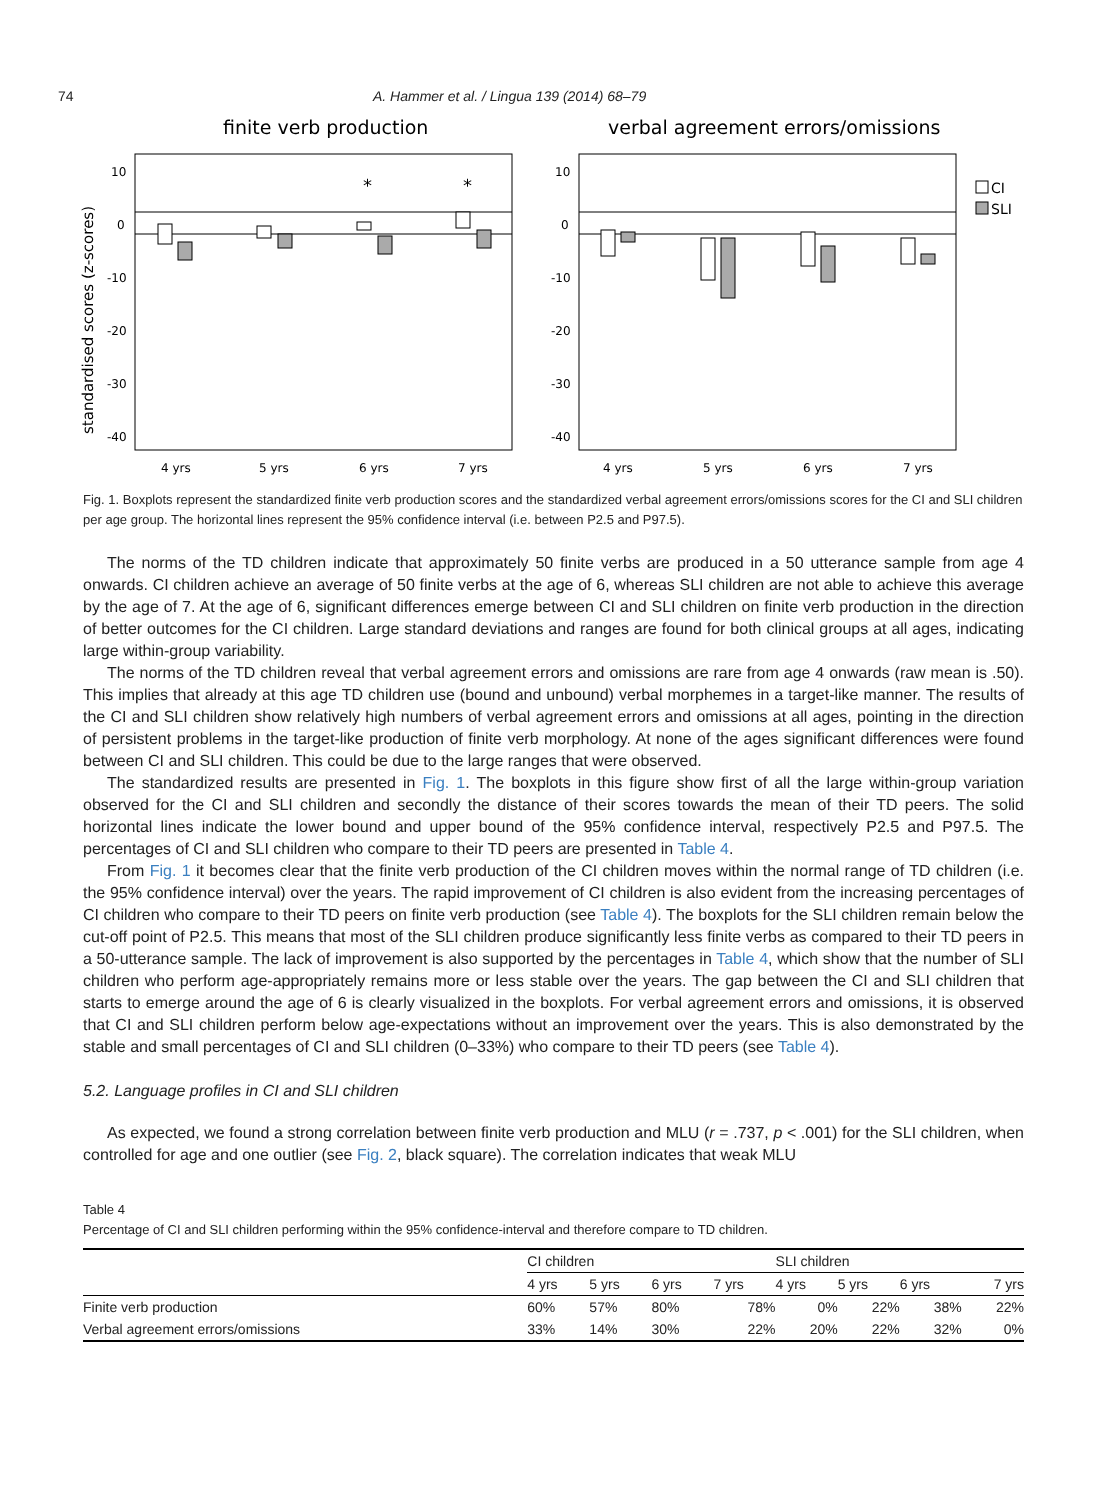74 A. Hammer et al. / Lingua 139 (2014) 68–79
finite verb production
verbal agreement errors/omissions
standardised scores (z-scores)
10
0
-10
-20
-30
-40
10
0
-10
-20
-30
-40
4 yrs
5 yrs
6 yrs
7 yrs
4 yrs
5 yrs
6 yrs
7 yrs
*
*
CI
SLI
Fig. 1. Boxplots represent the standardized finite verb production scores and the standardized verbal agreement errors/omissions scores for the CI and SLI children per age group. The horizontal lines represent the 95% confidence interval (i.e. between P2.5 and P97.5).
The norms of the TD children indicate that approximately 50 finite verbs are produced in a 50 utterance sample from age 4 onwards. CI children achieve an average of 50 finite verbs at the age of 6, whereas SLI children are not able to achieve this average by the age of 7. At the age of 6, significant differences emerge between CI and SLI children on finite verb production in the direction of better outcomes for the CI children. Large standard deviations and ranges are found for both clinical groups at all ages, indicating large within-group variability.
The norms of the TD children reveal that verbal agreement errors and omissions are rare from age 4 onwards (raw mean is .50). This implies that already at this age TD children use (bound and unbound) verbal morphemes in a target-like manner. The results of the CI and SLI children show relatively high numbers of verbal agreement errors and omissions at all ages, pointing in the direction of persistent problems in the target-like production of finite verb morphology. At none of the ages significant differences were found between CI and SLI children. This could be due to the large ranges that were observed.
The standardized results are presented in Fig. 1. The boxplots in this figure show first of all the large within-group variation observed for the CI and SLI children and secondly the distance of their scores towards the mean of their TD peers. The solid horizontal lines indicate the lower bound and upper bound of the 95% confidence interval, respectively P2.5 and P97.5. The percentages of CI and SLI children who compare to their TD peers are presented in Table 4.
From Fig. 1 it becomes clear that the finite verb production of the CI children moves within the normal range of TD children (i.e. the 95% confidence interval) over the years. The rapid improvement of CI children is also evident from the increasing percentages of CI children who compare to their TD peers on finite verb production (see Table 4). The boxplots for the SLI children remain below the cut-off point of P2.5. This means that most of the SLI children produce significantly less finite verbs as compared to their TD peers in a 50-utterance sample. The lack of improvement is also supported by the percentages in Table 4, which show that the number of SLI children who perform age-appropriately remains more or less stable over the years. The gap between the CI and SLI children that starts to emerge around the age of 6 is clearly visualized in the boxplots. For verbal agreement errors and omissions, it is observed that CI and SLI children perform below age-expectations without an improvement over the years. This is also demonstrated by the stable and small percentages of CI and SLI children (0–33%) who compare to their TD peers (see Table 4).
5.2. Language profiles in CI and SLI children
As expected, we found a strong correlation between finite verb production and MLU (r = .737, p < .001) for the SLI children, when controlled for age and one outlier (see Fig. 2, black square). The correlation indicates that weak MLU
Table 4
Percentage of CI and SLI children performing within the 95% confidence-interval and therefore compare to TD children.
| | CI children | | | | SLI children | | | |
| --- | --- | --- | --- | --- | --- | --- | --- | --- |
| | 4 yrs | 5 yrs | 6 yrs | 7 yrs | 4 yrs | 5 yrs | 6 yrs | 7 yrs |
| Finite verb production | 60% | 57% | 80% | 78% | 0% | 22% | 38% | 22% |
| Verbal agreement errors/omissions | 33% | 14% | 30% | 22% | 20% | 22% | 32% | 0% |